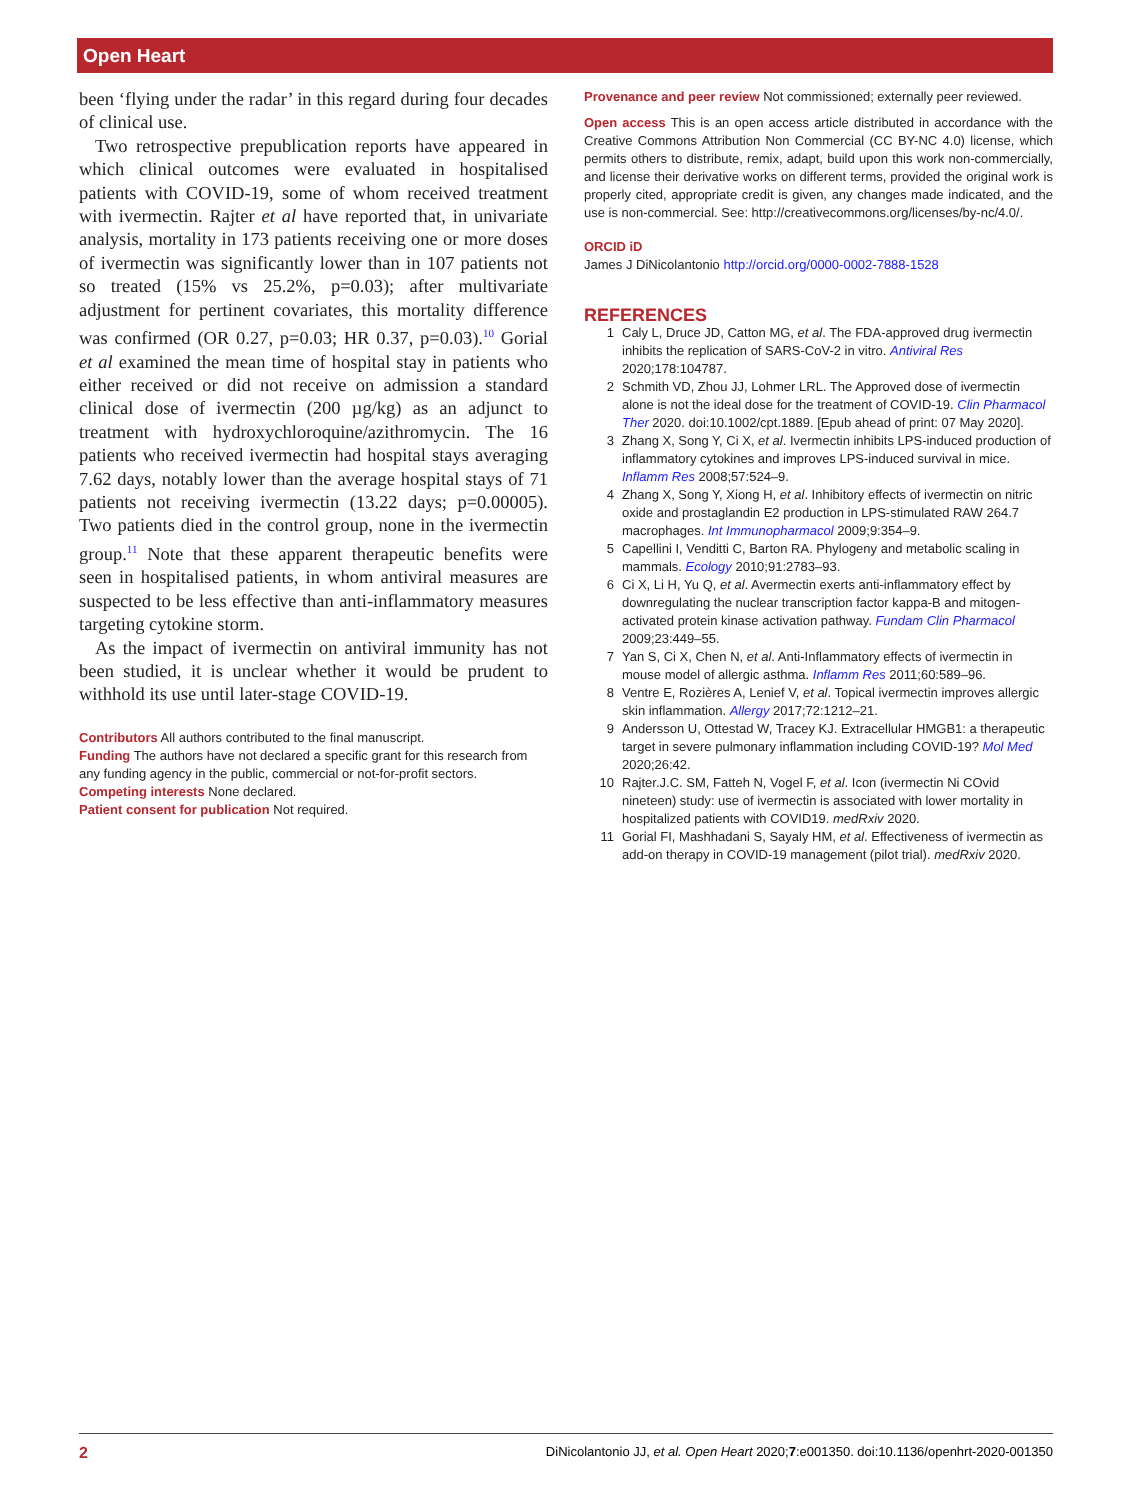Open Heart
been ‘flying under the radar’ in this regard during four decades of clinical use.
Two retrospective prepublication reports have appeared in which clinical outcomes were evaluated in hospitalised patients with COVID-19, some of whom received treatment with ivermectin. Rajter et al have reported that, in univariate analysis, mortality in 173 patients receiving one or more doses of ivermectin was significantly lower than in 107 patients not so treated (15% vs 25.2%, p=0.03); after multivariate adjustment for pertinent covariates, this mortality difference was confirmed (OR 0.27, p=0.03; HR 0.37, p=0.03).<sup>10</sup> Gorial et al examined the mean time of hospital stay in patients who either received or did not receive on admission a standard clinical dose of ivermectin (200 µg/kg) as an adjunct to treatment with hydroxychloroquine/azithromycin. The 16 patients who received ivermectin had hospital stays averaging 7.62 days, notably lower than the average hospital stays of 71 patients not receiving ivermectin (13.22 days; p=0.00005). Two patients died in the control group, none in the ivermectin group.<sup>11</sup> Note that these apparent therapeutic benefits were seen in hospitalised patients, in whom antiviral measures are suspected to be less effective than anti-inflammatory measures targeting cytokine storm.
As the impact of ivermectin on antiviral immunity has not been studied, it is unclear whether it would be prudent to withhold its use until later-stage COVID-19.
Contributors All authors contributed to the final manuscript.
Funding The authors have not declared a specific grant for this research from any funding agency in the public, commercial or not-for-profit sectors.
Competing interests None declared.
Patient consent for publication Not required.
Provenance and peer review Not commissioned; externally peer reviewed.
Open access This is an open access article distributed in accordance with the Creative Commons Attribution Non Commercial (CC BY-NC 4.0) license, which permits others to distribute, remix, adapt, build upon this work non-commercially, and license their derivative works on different terms, provided the original work is properly cited, appropriate credit is given, any changes made indicated, and the use is non-commercial. See: http://creativecommons.org/licenses/by-nc/4.0/.
ORCID iD
James J DiNicolantonio http://orcid.org/0000-0002-7888-1528
REFERENCES
1 Caly L, Druce JD, Catton MG, et al. The FDA-approved drug ivermectin inhibits the replication of SARS-CoV-2 in vitro. Antiviral Res 2020;178:104787.
2 Schmith VD, Zhou JJ, Lohmer LRL. The Approved dose of ivermectin alone is not the ideal dose for the treatment of COVID-19. Clin Pharmacol Ther 2020. doi:10.1002/cpt.1889. [Epub ahead of print: 07 May 2020].
3 Zhang X, Song Y, Ci X, et al. Ivermectin inhibits LPS-induced production of inflammatory cytokines and improves LPS-induced survival in mice. Inflamm Res 2008;57:524–9.
4 Zhang X, Song Y, Xiong H, et al. Inhibitory effects of ivermectin on nitric oxide and prostaglandin E2 production in LPS-stimulated RAW 264.7 macrophages. Int Immunopharmacol 2009;9:354–9.
5 Capellini I, Venditti C, Barton RA. Phylogeny and metabolic scaling in mammals. Ecology 2010;91:2783–93.
6 Ci X, Li H, Yu Q, et al. Avermectin exerts anti-inflammatory effect by downregulating the nuclear transcription factor kappa-B and mitogen-activated protein kinase activation pathway. Fundam Clin Pharmacol 2009;23:449–55.
7 Yan S, Ci X, Chen N, et al. Anti-Inflammatory effects of ivermectin in mouse model of allergic asthma. Inflamm Res 2011;60:589–96.
8 Ventre E, Rozières A, Lenief V, et al. Topical ivermectin improves allergic skin inflammation. Allergy 2017;72:1212–21.
9 Andersson U, Ottestad W, Tracey KJ. Extracellular HMGB1: a therapeutic target in severe pulmonary inflammation including COVID-19? Mol Med 2020;26:42.
10 Rajter.J.C. SM, Fatteh N, Vogel F, et al. Icon (ivermectin Ni COvid nineteen) study: use of ivermectin is associated with lower mortality in hospitalized patients with COVID19. medRxiv 2020.
11 Gorial FI, Mashhadani S, Sayaly HM, et al. Effectiveness of ivermectin as add-on therapy in COVID-19 management (pilot trial). medRxiv 2020.
2 DiNicolantonio JJ, et al. Open Heart 2020;7:e001350. doi:10.1136/openhrt-2020-001350